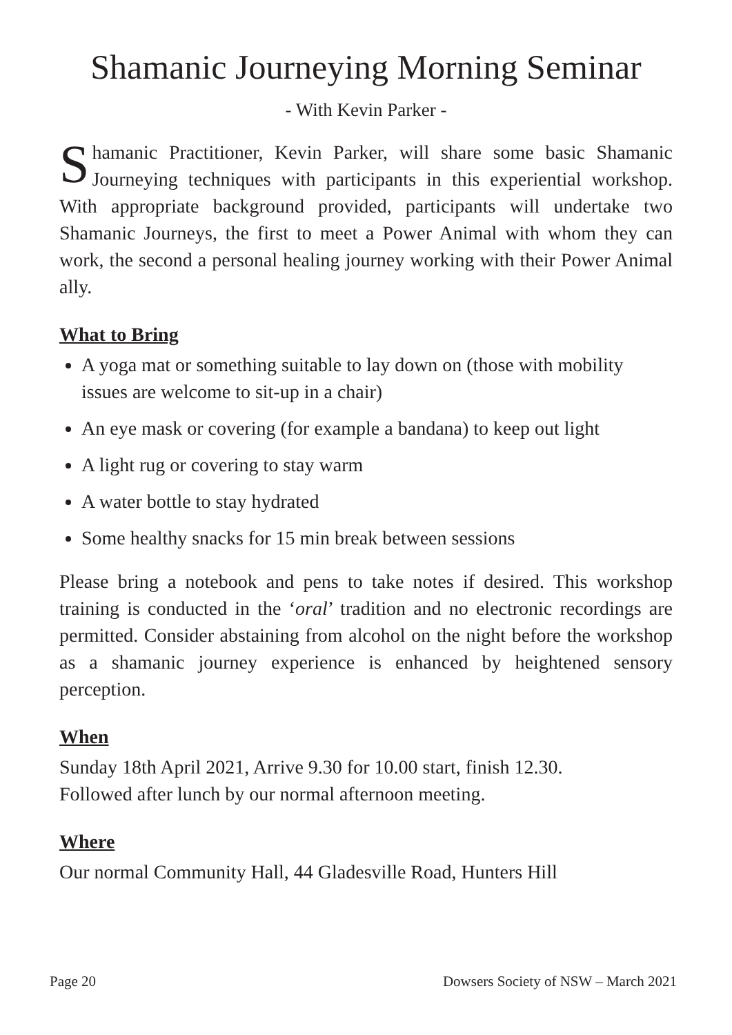Shamanic Journeying Morning Seminar
- With Kevin Parker -
Shamanic Practitioner, Kevin Parker, will share some basic Shamanic Journeying techniques with participants in this experiential workshop. With appropriate background provided, participants will undertake two Shamanic Journeys, the first to meet a Power Animal with whom they can work, the second a personal healing journey working with their Power Animal ally.
What to Bring
A yoga mat or something suitable to lay down on (those with mobility issues are welcome to sit-up in a chair)
An eye mask or covering (for example a bandana) to keep out light
A light rug or covering to stay warm
A water bottle to stay hydrated
Some healthy snacks for 15 min break between sessions
Please bring a notebook and pens to take notes if desired. This workshop training is conducted in the ‘oral’ tradition and no electronic recordings are permitted. Consider abstaining from alcohol on the night before the workshop as a shamanic journey experience is enhanced by heightened sensory perception.
When
Sunday 18th April 2021, Arrive 9.30 for 10.00 start, finish 12.30.
Followed after lunch by our normal afternoon meeting.
Where
Our normal Community Hall, 44 Gladesville Road, Hunters Hill
Page 20 Dowsers Society of NSW – March 2021